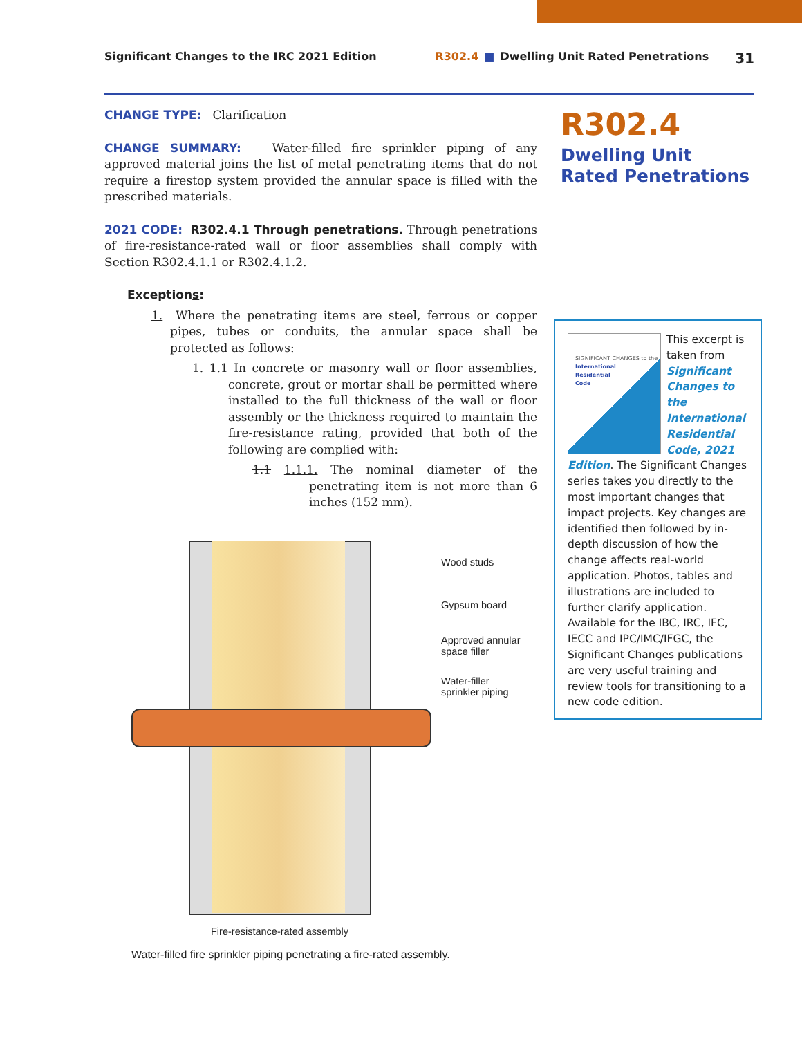Significant Changes to the IRC 2021 Edition R302.4 ■ Dwelling Unit Rated Penetrations 31
CHANGE TYPE: Clarification
CHANGE SUMMARY: Water-filled fire sprinkler piping of any approved material joins the list of metal penetrating items that do not require a firestop system provided the annular space is filled with the prescribed materials.
2021 CODE: R302.4.1 Through penetrations. Through penetrations of fire-resistance-rated wall or floor assemblies shall comply with Section R302.4.1.1 or R302.4.1.2.
Exceptions:
1. Where the penetrating items are steel, ferrous or copper pipes, tubes or conduits, the annular space shall be protected as follows:
1. 1.1 In concrete or masonry wall or floor assemblies, concrete, grout or mortar shall be permitted where installed to the full thickness of the wall or floor assembly or the thickness required to maintain the fire-resistance rating, provided that both of the following are complied with:
1.1 1.1.1. The nominal diameter of the penetrating item is not more than 6 inches (152 mm).
R302.4
Dwelling Unit Rated Penetrations
SIGNIFICANT CHANGES to the
International
Residential
Code
This excerpt is taken from Significant Changes to the International Residential Code, 2021 Edition. The Significant Changes series takes you directly to the most important changes that impact projects. Key changes are identified then followed by in-depth discussion of how the change affects real-world application. Photos, tables and illustrations are included to further clarify application. Available for the IBC, IRC, IFC, IECC and IPC/IMC/IFGC, the Significant Changes publications are very useful training and review tools for transitioning to a new code edition.
Wood studs
Gypsum board
Approved annular
space filler
Water-filler
sprinkler piping
Fire-resistance-rated assembly
Water-filled fire sprinkler piping penetrating a fire-rated assembly.